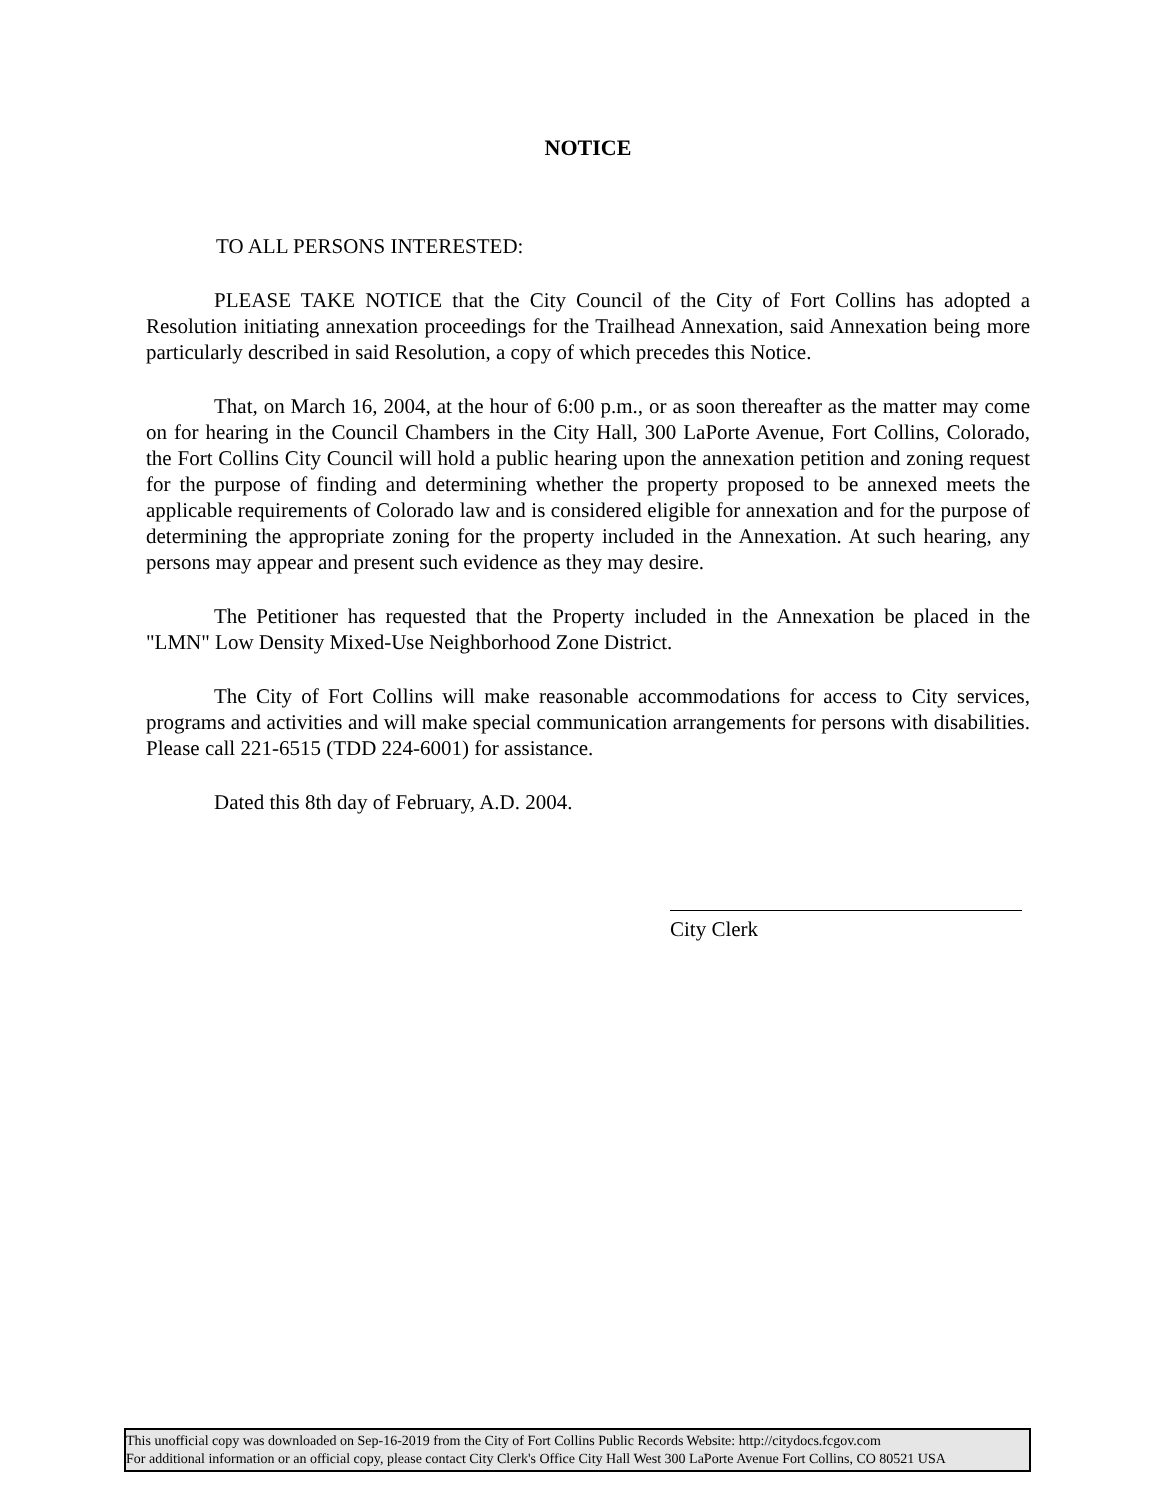NOTICE
TO ALL PERSONS INTERESTED:
PLEASE TAKE NOTICE that the City Council of the City of Fort Collins has adopted a Resolution initiating annexation proceedings for the Trailhead Annexation, said Annexation being more particularly described in said Resolution, a copy of which precedes this Notice.
That, on March 16, 2004, at the hour of 6:00 p.m., or as soon thereafter as the matter may come on for hearing in the Council Chambers in the City Hall, 300 LaPorte Avenue, Fort Collins, Colorado, the Fort Collins City Council will hold a public hearing upon the annexation petition and zoning request for the purpose of finding and determining whether the property proposed to be annexed meets the applicable requirements of Colorado law and is considered eligible for annexation and for the purpose of determining the appropriate zoning for the property included in the Annexation. At such hearing, any persons may appear and present such evidence as they may desire.
The Petitioner has requested that the Property included in the Annexation be placed in the "LMN" Low Density Mixed-Use Neighborhood Zone District.
The City of Fort Collins will make reasonable accommodations for access to City services, programs and activities and will make special communication arrangements for persons with disabilities. Please call 221-6515 (TDD 224-6001) for assistance.
Dated this 8th day of February, A.D. 2004.
City Clerk
This unofficial copy was downloaded on Sep-16-2019 from the City of Fort Collins Public Records Website: http://citydocs.fcgov.com
For additional information or an official copy, please contact City Clerk's Office City Hall West 300 LaPorte Avenue Fort Collins, CO 80521 USA